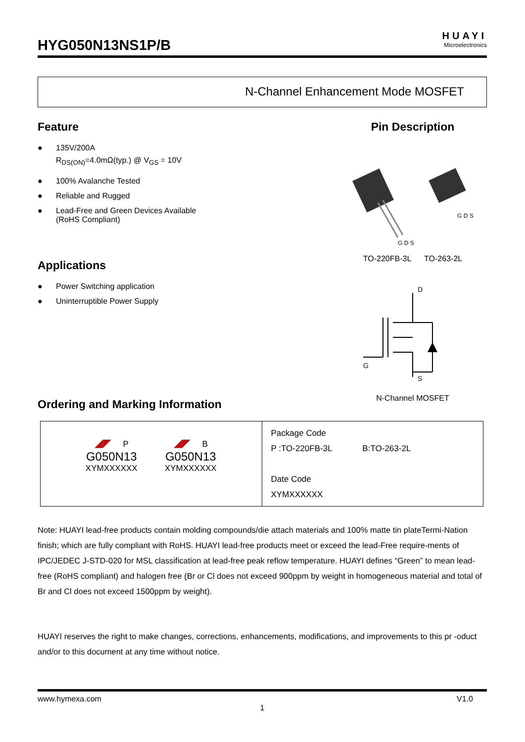HYG050N13NS1P/B
HUAYI
Microelectronics
N-Channel Enhancement Mode MOSFET
Feature
● 135V/200A
R<sub>DS(ON)</sub>=4.0mΩ(typ.) @ V<sub>GS</sub> = 10V
● 100% Avalanche Tested
● Reliable and Rugged
● Lead-Free and Green Devices Available
(RoHS Compliant)
Applications
● Power Switching application
● Uninterruptible Power Supply
Pin Description
G D S
G D S
TO-220FB-3L TO-263-2L
D
S
G
N-Channel MOSFET
Ordering and Marking Information
| ◢◤ P G050N13 XYMXXXXXX ◢◤ B G050N13 XYMXXXXXX | Package Code P :TO-220FB-3L B:TO-263-2L Date Code XYMXXXXXX |
Note: HUAYI lead-free products contain molding compounds/die attach materials and 100% matte tin plateTermi-Nation finish; which are fully compliant with RoHS. HUAYI lead-free products meet or exceed the lead-Free require-ments of IPC/JEDEC J-STD-020 for MSL classification at lead-free peak reflow temperature. HUAYI defines “Green” to mean lead-free (RoHS compliant) and halogen free (Br or Cl does not exceed 900ppm by weight in homogeneous material and total of Br and Cl does not exceed 1500ppm by weight).
HUAYI reserves the right to make changes, corrections, enhancements, modifications, and improvements to this pr -oduct and/or to this document at any time without notice.
www.hymexa.com V1.0
1